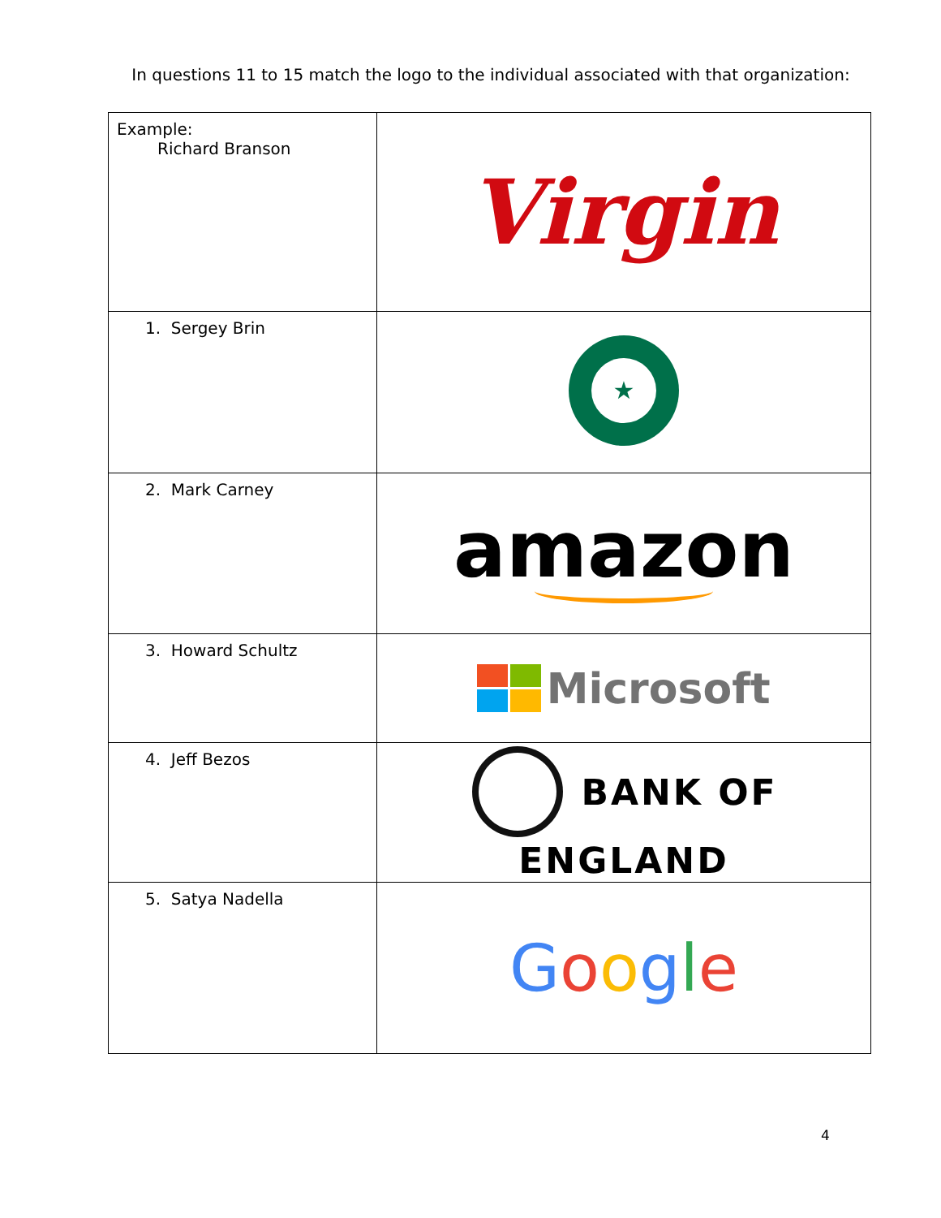In questions 11 to 15 match the logo to the individual associated with that organization:
| Example: Richard Branson | Virgin |
| 1. Sergey Brin | ★ |
| 2. Mark Carney | amazon |
| 3. Howard Schultz | Microsoft |
| 4. Jeff Bezos | BANK OF ENGLAND |
| 5. Satya Nadella | G o o g l e |
4